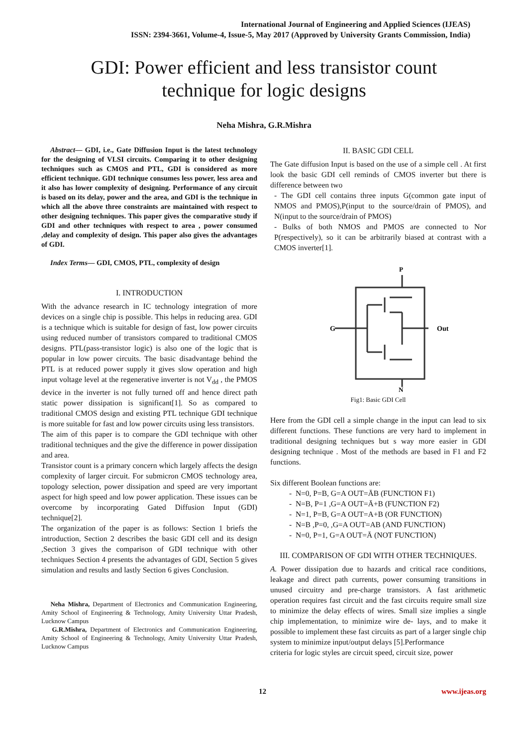International Journal of Engineering and Applied Sciences (IJEAS)
ISSN: 2394-3661, Volume-4, Issue-5, May 2017 (Approved by University Grants Commission, India)
GDI: Power efficient and less transistor count
technique for logic designs
Neha Mishra, G.R.Mishra
Abstract— GDI, i.e., Gate Diffusion Input is the latest technology for the designing of VLSI circuits. Comparing it to other designing techniques such as CMOS and PTL, GDI is considered as more efficient technique. GDI technique consumes less power, less area and it also has lower complexity of designing. Performance of any circuit is based on its delay, power and the area, and GDI is the technique in which all the above three constraints are maintained with respect to other designing techniques. This paper gives the comparative study if GDI and other techniques with respect to area , power consumed ,delay and complexity of design. This paper also gives the advantages of GDI.
Index Terms— GDI, CMOS, PTL, complexity of design
I. INTRODUCTION
With the advance research in IC technology integration of more devices on a single chip is possible. This helps in reducing area. GDI is a technique which is suitable for design of fast, low power circuits using reduced number of transistors compared to traditional CMOS designs. PTL(pass-transistor logic) is also one of the logic that is popular in low power circuits. The basic disadvantage behind the PTL is at reduced power supply it gives slow operation and high input voltage level at the regenerative inverter is not V<sub>dd</sub> , the PMOS device in the inverter is not fully turned off and hence direct path static power dissipation is significant[1]. So as compared to traditional CMOS design and existing PTL technique GDI technique is more suitable for fast and low power circuits using less transistors.
The aim of this paper is to compare the GDI technique with other traditional techniques and the give the difference in power dissipation and area.
Transistor count is a primary concern which largely affects the design complexity of larger circuit. For submicron CMOS technology area, topology selection, power dissipation and speed are very important aspect for high speed and low power application. These issues can be overcome by incorporating Gated Diffusion Input (GDI) technique[2].
The organization of the paper is as follows: Section 1 briefs the introduction, Section 2 describes the basic GDI cell and its design ,Section 3 gives the comparison of GDI technique with other techniques Section 4 presents the advantages of GDI, Section 5 gives simulation and results and lastly Section 6 gives Conclusion.
Neha Mishra, Department of Electronics and Communication Engineering, Amity School of Engineering & Technology, Amity University Uttar Pradesh, Lucknow Campus
G.R.Mishra, Department of Electronics and Communication Engineering, Amity School of Engineering & Technology, Amity University Uttar Pradesh, Lucknow Campus
II. BASIC GDI CELL
The Gate diffusion Input is based on the use of a simple cell . At first look the basic GDI cell reminds of CMOS inverter but there is difference between two
- The GDI cell contains three inputs G(common gate input of NMOS and PMOS),P(input to the source/drain of PMOS), and N(input to the source/drain of PMOS)
- Bulks of both NMOS and PMOS are connected to Nor P(respectively), so it can be arbitrarily biased at contrast with a CMOS inverter[1].
G
Out
P
N
Fig1: Basic GDI Cell
Here from the GDI cell a simple change in the input can lead to six different functions. These functions are very hard to implement in traditional designing techniques but s way more easier in GDI designing technique . Most of the methods are based in F1 and F2 functions.
Six different Boolean functions are:
- N=0, P=B, G=A OUT=ĀB (FUNCTION F1)
- N=B, P=1 ,G=A OUT=Ā+B (FUNCTION F2)
- N=1, P=B, G=A OUT=A+B (OR FUNCTION)
- N=B ,P=0, ,G=A OUT=AB (AND FUNCTION)
- N=0, P=1, G=A OUT=Ā (NOT FUNCTION)
III. COMPARISON OF GDI WITH OTHER TECHNIQUES.
A. Power dissipation due to hazards and critical race conditions, leakage and direct path currents, power consuming transitions in unused circuitry and pre-charge transistors. A fast arithmetic operation requires fast circuit and the fast circuits require small size to minimize the delay effects of wires. Small size implies a single chip implementation, to minimize wire de- lays, and to make it possible to implement these fast circuits as part of a larger single chip system to minimize input/output delays [5].Performance
criteria for logic styles are circuit speed, circuit size, power
12 www.ijeas.org